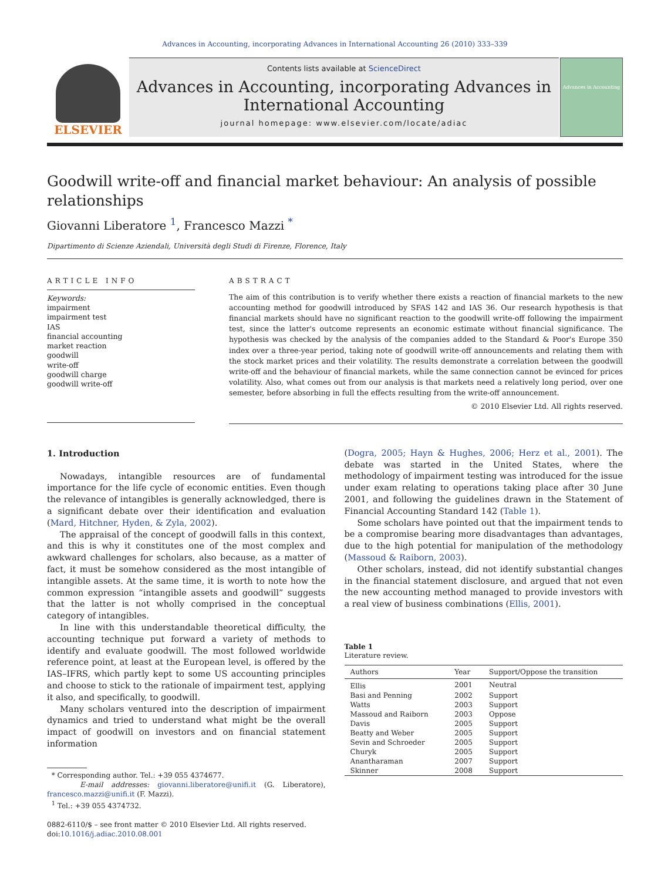Advances in Accounting, incorporating Advances in International Accounting 26 (2010) 333–339
ELSEVIER
Contents lists available at ScienceDirect
Advances in Accounting, incorporating Advances in International Accounting
journal homepage: www.elsevier.com/locate/adiac
Advances in Accounting
Goodwill write-off and financial market behaviour: An analysis of possible relationships
Giovanni Liberatore <sup>1</sup>, Francesco Mazzi <sup>*</sup>
Dipartimento di Scienze Aziendali, Università degli Studi di Firenze, Florence, Italy
ARTICLE INFO
Keywords:
impairment
impairment test
IAS
financial accounting
market reaction
goodwill
write-off
goodwill charge
goodwill write-off
ABSTRACT
The aim of this contribution is to verify whether there exists a reaction of financial markets to the new accounting method for goodwill introduced by SFAS 142 and IAS 36. Our research hypothesis is that financial markets should have no significant reaction to the goodwill write-off following the impairment test, since the latter's outcome represents an economic estimate without financial significance. The hypothesis was checked by the analysis of the companies added to the Standard & Poor's Europe 350 index over a three-year period, taking note of goodwill write-off announcements and relating them with the stock market prices and their volatility. The results demonstrate a correlation between the goodwill write-off and the behaviour of financial markets, while the same connection cannot be evinced for prices volatility. Also, what comes out from our analysis is that markets need a relatively long period, over one semester, before absorbing in full the effects resulting from the write-off announcement.
© 2010 Elsevier Ltd. All rights reserved.
1. Introduction
Nowadays, intangible resources are of fundamental importance for the life cycle of economic entities. Even though the relevance of intangibles is generally acknowledged, there is a significant debate over their identification and evaluation (Mard, Hitchner, Hyden, & Zyla, 2002).
The appraisal of the concept of goodwill falls in this context, and this is why it constitutes one of the most complex and awkward challenges for scholars, also because, as a matter of fact, it must be somehow considered as the most intangible of intangible assets. At the same time, it is worth to note how the common expression “intangible assets and goodwill” suggests that the latter is not wholly comprised in the conceptual category of intangibles.
In line with this understandable theoretical difficulty, the accounting technique put forward a variety of methods to identify and evaluate goodwill. The most followed worldwide reference point, at least at the European level, is offered by the IAS–IFRS, which partly kept to some US accounting principles and choose to stick to the rationale of impairment test, applying it also, and specifically, to goodwill.
Many scholars ventured into the description of impairment dynamics and tried to understand what might be the overall impact of goodwill on investors and on financial statement information
* Corresponding author. Tel.: +39 055 4374677.
E-mail addresses: giovanni.liberatore@unifi.it (G. Liberatore), francesco.mazzi@unifi.it (F. Mazzi).
<sup>1</sup> Tel.: +39 055 4374732.
0882-6110/$ – see front matter © 2010 Elsevier Ltd. All rights reserved.
doi:10.1016/j.adiac.2010.08.001
(Dogra, 2005; Hayn & Hughes, 2006; Herz et al., 2001). The debate was started in the United States, where the methodology of impairment testing was introduced for the issue under exam relating to operations taking place after 30 June 2001, and following the guidelines drawn in the Statement of Financial Accounting Standard 142 (Table 1).
Some scholars have pointed out that the impairment tends to be a compromise bearing more disadvantages than advantages, due to the high potential for manipulation of the methodology (Massoud & Raiborn, 2003).
Other scholars, instead, did not identify substantial changes in the financial statement disclosure, and argued that not even the new accounting method managed to provide investors with a real view of business combinations (Ellis, 2001).
Table 1
Literature review.
| Authors | Year | Support/Oppose the transition |
| --- | --- | --- |
| Ellis | 2001 | Neutral |
| Basi and Penning | 2002 | Support |
| Watts | 2003 | Support |
| Massoud and Raiborn | 2003 | Oppose |
| Davis | 2005 | Support |
| Beatty and Weber | 2005 | Support |
| Sevin and Schroeder | 2005 | Support |
| Churyk | 2005 | Support |
| Anantharaman | 2007 | Support |
| Skinner | 2008 | Support |